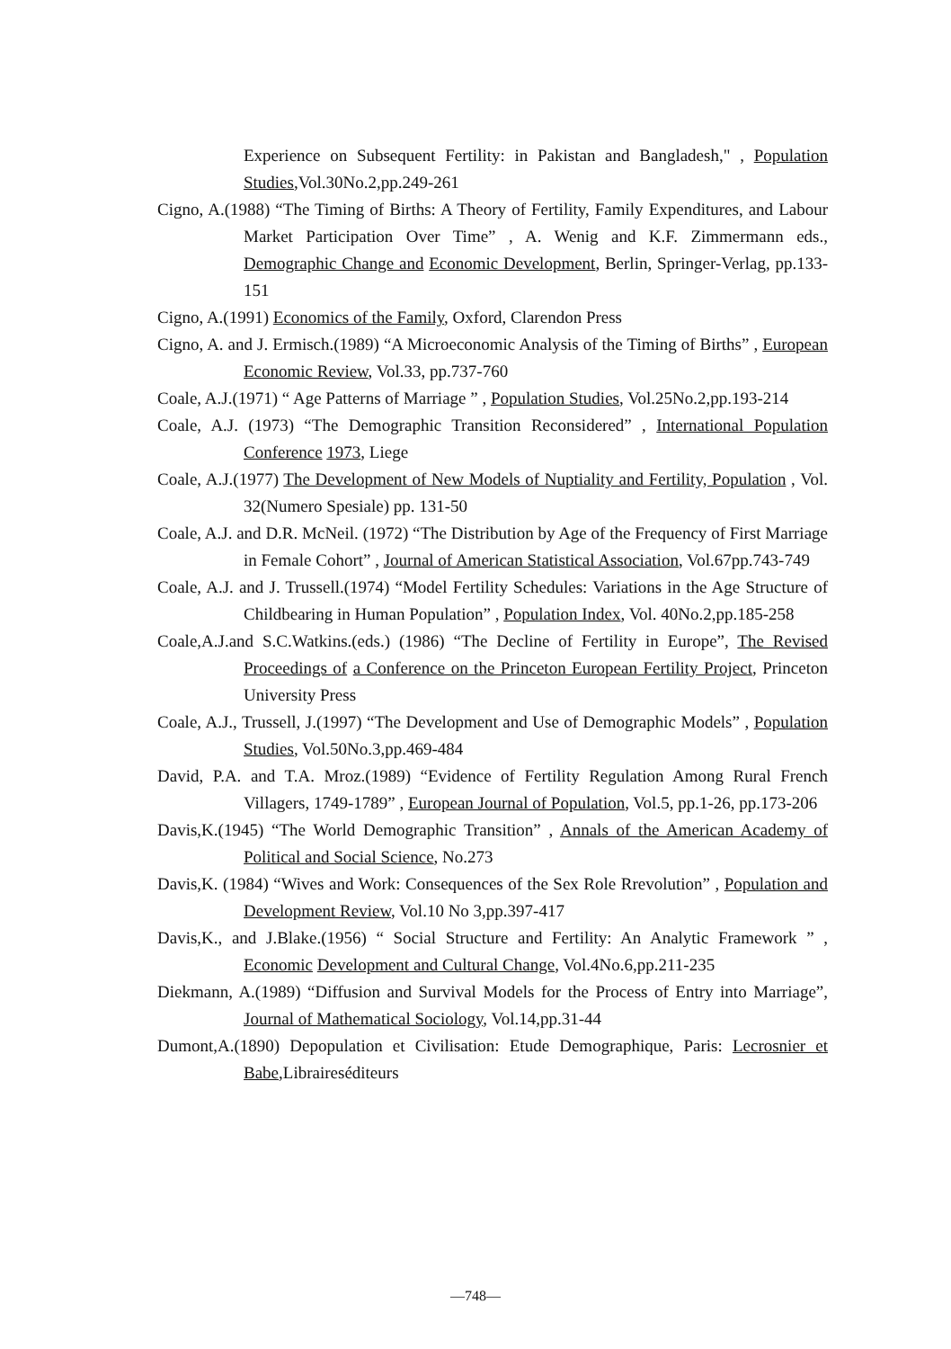Experience on Subsequent Fertility: in Pakistan and Bangladesh," , Population Studies,Vol.30No.2,pp.249-261
Cigno, A.(1988) “The Timing of Births: A Theory of Fertility, Family Expenditures, and Labour Market Participation Over Time” , A. Wenig and K.F. Zimmermann eds., Demographic Change and Economic Development, Berlin, Springer-Verlag, pp.133-151
Cigno, A.(1991) Economics of the Family, Oxford, Clarendon Press
Cigno, A. and J. Ermisch.(1989) “A Microeconomic Analysis of the Timing of Births” , European Economic Review, Vol.33, pp.737-760
Coale, A.J.(1971) “ Age Patterns of Marriage ” , Population Studies, Vol.25No.2,pp.193-214
Coale, A.J. (1973) “The Demographic Transition Reconsidered” , International Population Conference 1973, Liege
Coale, A.J.(1977) The Development of New Models of Nuptiality and Fertility, Population , Vol. 32(Numero Spesiale) pp. 131-50
Coale, A.J. and D.R. McNeil. (1972) “The Distribution by Age of the Frequency of First Marriage in Female Cohort” , Journal of American Statistical Association, Vol.67pp.743-749
Coale, A.J. and J. Trussell.(1974) “Model Fertility Schedules: Variations in the Age Structure of Childbearing in Human Population” , Population Index, Vol. 40No.2,pp.185-258
Coale,A.J.and S.C.Watkins.(eds.) (1986) “The Decline of Fertility in Europe”, The Revised Proceedings of a Conference on the Princeton European Fertility Project, Princeton University Press
Coale, A.J., Trussell, J.(1997) “The Development and Use of Demographic Models” , Population Studies, Vol.50No.3,pp.469-484
David, P.A. and T.A. Mroz.(1989) “Evidence of Fertility Regulation Among Rural French Villagers, 1749-1789” , European Journal of Population, Vol.5, pp.1-26, pp.173-206
Davis,K.(1945) “The World Demographic Transition” , Annals of the American Academy of Political and Social Science, No.273
Davis,K. (1984) “Wives and Work: Consequences of the Sex Role Rrevolution” , Population and Development Review, Vol.10 No 3,pp.397-417
Davis,K., and J.Blake.(1956) “ Social Structure and Fertility: An Analytic Framework ” , Economic Development and Cultural Change, Vol.4No.6,pp.211-235
Diekmann, A.(1989) “Diffusion and Survival Models for the Process of Entry into Marriage”, Journal of Mathematical Sociology, Vol.14,pp.31-44
Dumont,A.(1890) Depopulation et Civilisation: Etude Demographique, Paris: Lecrosnier et Babe,Libraireséditeurs
—748—